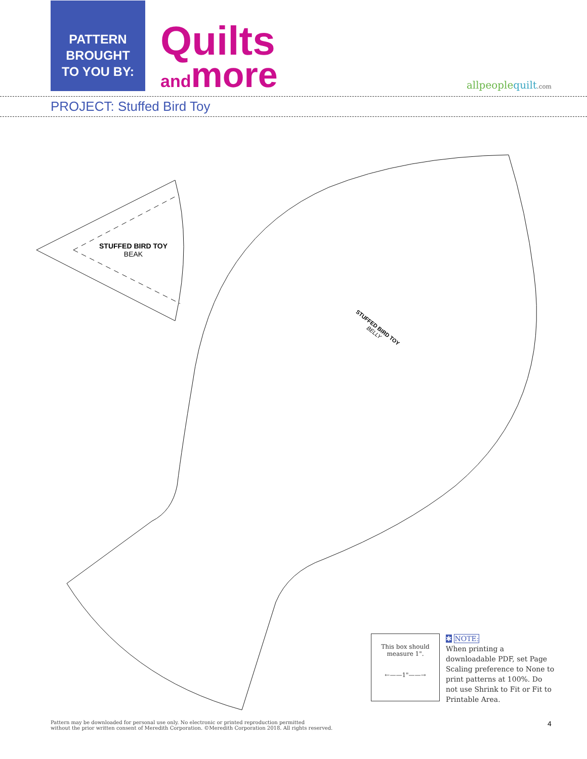PATTERN
BROUGHT
TO YOU BY:
Quilts
and more
allpeoplequilt.com
PROJECT: Stuffed Bird Toy
STUFFED BIRD TOY
BEAK
STUFFED BIRD TOY
BELLY
This box should
measure 1".
←——1"——→
✱ NOTE:
When printing a downloadable PDF, set Page Scaling preference to None to print patterns at 100%. Do not use Shrink to Fit or Fit to Printable Area.
Pattern may be downloaded for personal use only. No electronic or printed reproduction permitted
without the prior written consent of Meredith Corporation. ©Meredith Corporation 2018. All rights reserved.
4